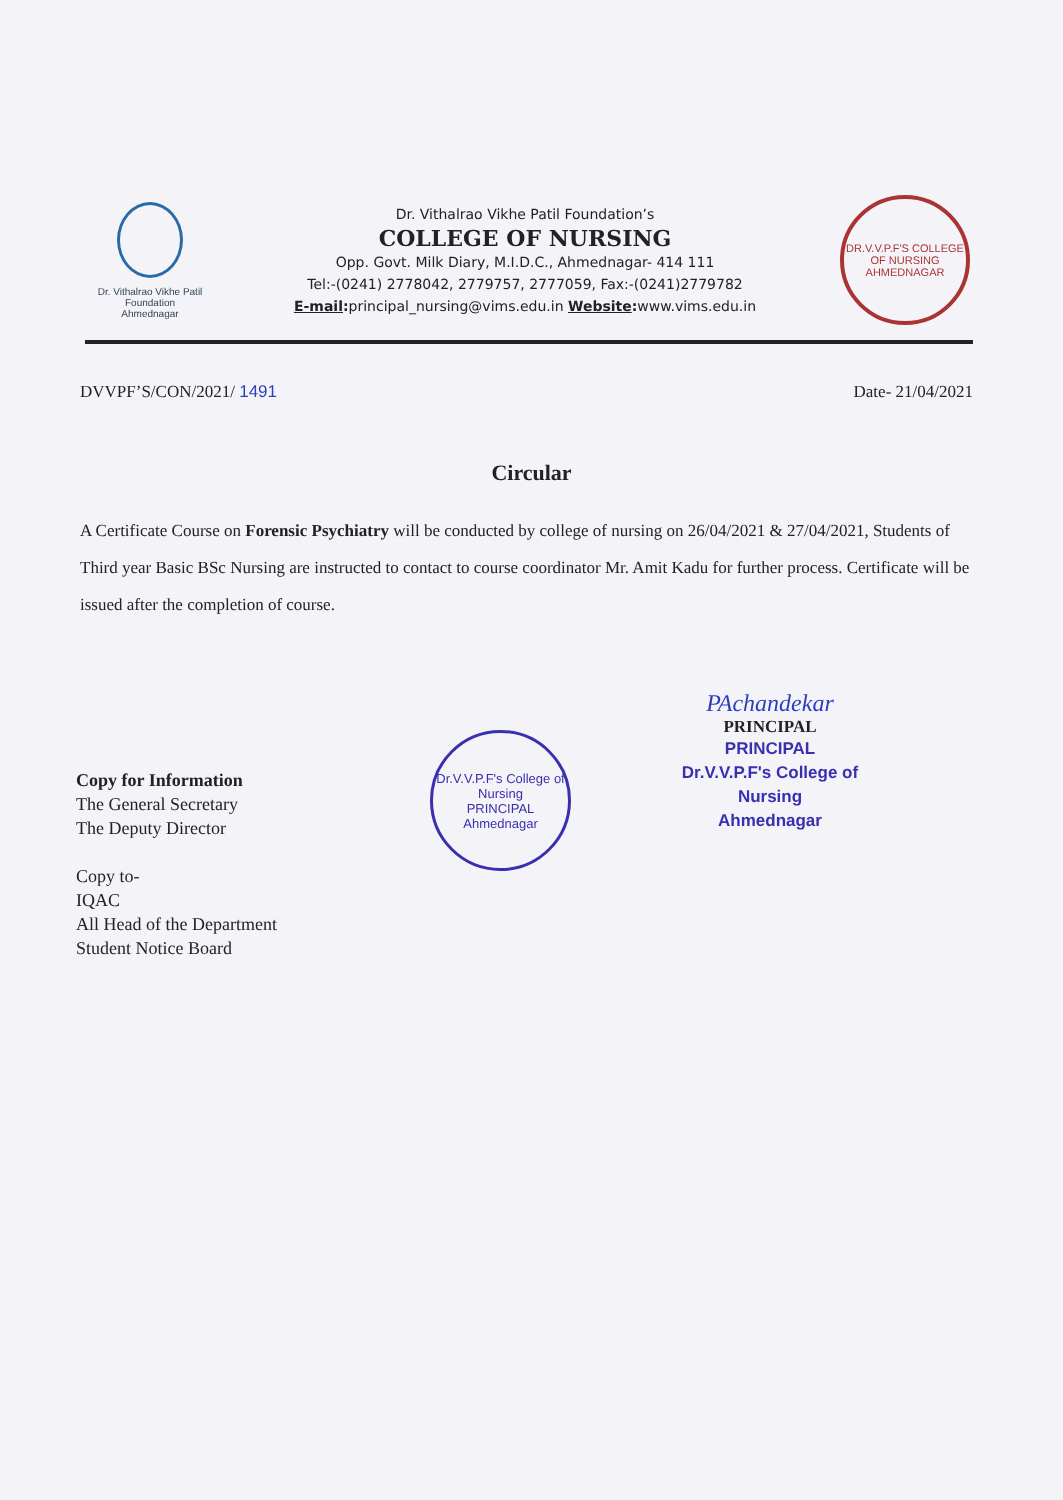Dr. Vithalrao Vikhe Patil
Foundation
Ahmednagar
Dr. Vithalrao Vikhe Patil Foundation’s
COLLEGE OF NURSING
Opp. Govt. Milk Diary, M.I.D.C., Ahmednagar- 414 111
Tel:-(0241) 2778042, 2779757, 2777059, Fax:-(0241)2779782
E-mail: principal_nursing@vims.edu.in Website: www.vims.edu.in
DR.V.V.P.F'S COLLEGE OF NURSING
AHMEDNAGAR
DVVPF’S/CON/2021/ 1491 Date- 21/04/2021
Circular
A Certificate Course on Forensic Psychiatry will be conducted by college of nursing on 26/04/2021 & 27/04/2021, Students of Third year Basic BSc Nursing are instructed to contact to course coordinator Mr. Amit Kadu for further process. Certificate will be issued after the completion of course.
PAchandekar
PRINCIPAL
PRINCIPAL
Dr.V.V.P.F's College of Nursing
Ahmednagar
Dr.V.V.P.F's College of Nursing
PRINCIPAL
Ahmednagar
Copy for Information
The General Secretary
The Deputy Director
Copy to-
IQAC
All Head of the Department
Student Notice Board